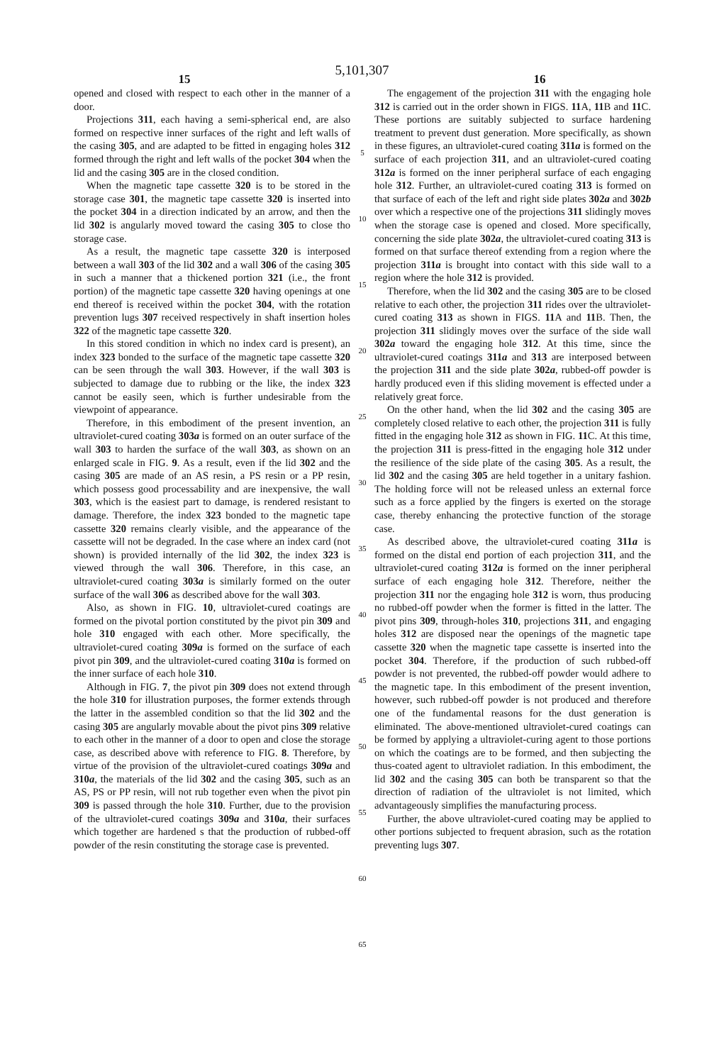15 5,101,307 16
opened and closed with respect to each other in the manner of a door.
Projections 311, each having a semi-spherical end, are also formed on respective inner surfaces of the right and left walls of the casing 305, and are adapted to be fitted in engaging holes 312 formed through the right and left walls of the pocket 304 when the lid and the casing 305 are in the closed condition.
When the magnetic tape cassette 320 is to be stored in the storage case 301, the magnetic tape cassette 320 is inserted into the pocket 304 in a direction indicated by an arrow, and then the lid 302 is angularly moved toward the casing 305 to close tho storage case.
As a result, the magnetic tape cassette 320 is interposed between a wall 303 of the lid 302 and a wall 306 of the casing 305 in such a manner that a thickened portion 321 (i.e., the front portion) of the magnetic tape cassette 320 having openings at one end thereof is received within the pocket 304, with the rotation prevention lugs 307 received respectively in shaft insertion holes 322 of the magnetic tape cassette 320.
In this stored condition in which no index card is present), an index 323 bonded to the surface of the magnetic tape cassette 320 can be seen through the wall 303. However, if the wall 303 is subjected to damage due to rubbing or the like, the index 323 cannot be easily seen, which is further undesirable from the viewpoint of appearance.
Therefore, in this embodiment of the present invention, an ultraviolet-cured coating 303a is formed on an outer surface of the wall 303 to harden the surface of the wall 303, as shown on an enlarged scale in FIG. 9. As a result, even if the lid 302 and the casing 305 are made of an AS resin, a PS resin or a PP resin, which possess good processability and are inexpensive, the wall 303, which is the easiest part to damage, is rendered resistant to damage. Therefore, the index 323 bonded to the magnetic tape cassette 320 remains clearly visible, and the appearance of the cassette will not be degraded. In the case where an index card (not shown) is provided internally of the lid 302, the index 323 is viewed through the wall 306. Therefore, in this case, an ultraviolet-cured coating 303a is similarly formed on the outer surface of the wall 306 as described above for the wall 303.
Also, as shown in FIG. 10, ultraviolet-cured coatings are formed on the pivotal portion constituted by the pivot pin 309 and hole 310 engaged with each other. More specifically, the ultraviolet-cured coating 309a is formed on the surface of each pivot pin 309, and the ultraviolet-cured coating 310a is formed on the inner surface of each hole 310.
Although in FIG. 7, the pivot pin 309 does not extend through the hole 310 for illustration purposes, the former extends through the latter in the assembled condition so that the lid 302 and the casing 305 are angularly movable about the pivot pins 309 relative to each other in the manner of a door to open and close the storage case, as described above with reference to FIG. 8. Therefore, by virtue of the provision of the ultraviolet-cured coatings 309a and 310a, the materials of the lid 302 and the casing 305, such as an AS, PS or PP resin, will not rub together even when the pivot pin 309 is passed through the hole 310. Further, due to the provision of the ultraviolet-cured coatings 309a and 310a, their surfaces which together are hardened s that the production of rubbed-off powder of the resin constituting the storage case is prevented.
5
10
15
20
25
30
35
40
45
50
55
60
65
The engagement of the projection 311 with the engaging hole 312 is carried out in the order shown in FIGS. 11 A, 11 B and 11 C. These portions are suitably subjected to surface hardening treatment to prevent dust generation. More specifically, as shown in these figures, an ultraviolet-cured coating 311a is formed on the surface of each projection 311, and an ultraviolet-cured coating 312a is formed on the inner peripheral surface of each engaging hole 312. Further, an ultraviolet-cured coating 313 is formed on that surface of each of the left and right side plates 302a and 302b over which a respective one of the projections 311 slidingly moves when the storage case is opened and closed. More specifically, concerning the side plate 302a, the ultraviolet-cured coating 313 is formed on that surface thereof extending from a region where the projection 311a is brought into contact with this side wall to a region where the hole 312 is provided.
Therefore, when the lid 302 and the casing 305 are to be closed relative to each other, the projection 311 rides over the ultraviolet-cured coating 313 as shown in FIGS. 11 A and 11 B. Then, the projection 311 slidingly moves over the surface of the side wall 302a toward the engaging hole 312. At this time, since the ultraviolet-cured coatings 311a and 313 are interposed between the projection 311 and the side plate 302a, rubbed-off powder is hardly produced even if this sliding movement is effected under a relatively great force.
On the other hand, when the lid 302 and the casing 305 are completely closed relative to each other, the projection 311 is fully fitted in the engaging hole 312 as shown in FIG. 11 C. At this time, the projection 311 is press-fitted in the engaging hole 312 under the resilience of the side plate of the casing 305. As a result, the lid 302 and the casing 305 are held together in a unitary fashion. The holding force will not be released unless an external force such as a force applied by the fingers is exerted on the storage case, thereby enhancing the protective function of the storage case.
As described above, the ultraviolet-cured coating 311a is formed on the distal end portion of each projection 311, and the ultraviolet-cured coating 312a is formed on the inner peripheral surface of each engaging hole 312. Therefore, neither the projection 311 nor the engaging hole 312 is worn, thus producing no rubbed-off powder when the former is fitted in the latter. The pivot pins 309, through-holes 310, projections 311, and engaging holes 312 are disposed near the openings of the magnetic tape cassette 320 when the magnetic tape cassette is inserted into the pocket 304. Therefore, if the production of such rubbed-off powder is not prevented, the rubbed-off powder would adhere to the magnetic tape. In this embodiment of the present invention, however, such rubbed-off powder is not produced and therefore one of the fundamental reasons for the dust generation is eliminated. The above-mentioned ultraviolet-cured coatings can be formed by applying a ultraviolet-curing agent to those portions on which the coatings are to be formed, and then subjecting the thus-coated agent to ultraviolet radiation. In this embodiment, the lid 302 and the casing 305 can both be transparent so that the direction of radiation of the ultraviolet is not limited, which advantageously simplifies the manufacturing process.
Further, the above ultraviolet-cured coating may be applied to other portions subjected to frequent abrasion, such as the rotation preventing lugs 307.